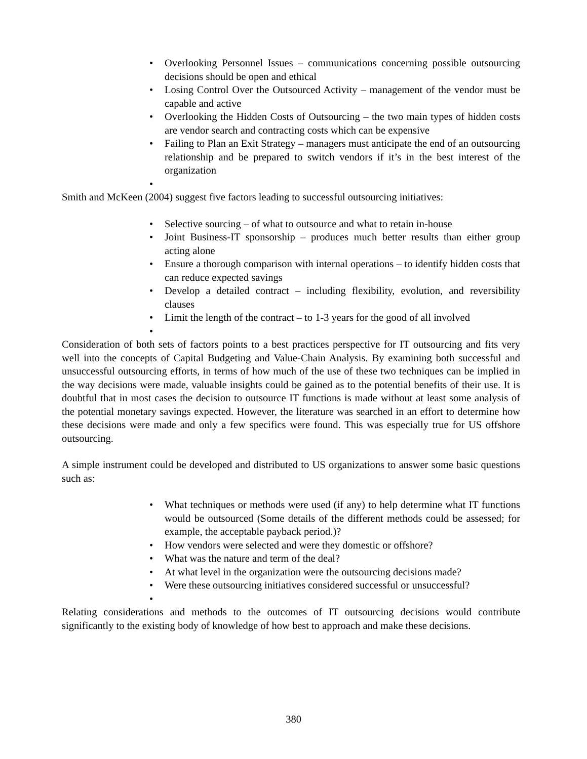• Overlooking Personnel Issues – communications concerning possible outsourcing decisions should be open and ethical
• Losing Control Over the Outsourced Activity – management of the vendor must be capable and active
• Overlooking the Hidden Costs of Outsourcing – the two main types of hidden costs are vendor search and contracting costs which can be expensive
• Failing to Plan an Exit Strategy – managers must anticipate the end of an outsourcing relationship and be prepared to switch vendors if it’s in the best interest of the organization
•
Smith and McKeen (2004) suggest five factors leading to successful outsourcing initiatives:
• Selective sourcing – of what to outsource and what to retain in-house
• Joint Business-IT sponsorship – produces much better results than either group acting alone
• Ensure a thorough comparison with internal operations – to identify hidden costs that can reduce expected savings
• Develop a detailed contract – including flexibility, evolution, and reversibility clauses
• Limit the length of the contract – to 1-3 years for the good of all involved
•
Consideration of both sets of factors points to a best practices perspective for IT outsourcing and fits very well into the concepts of Capital Budgeting and Value-Chain Analysis. By examining both successful and unsuccessful outsourcing efforts, in terms of how much of the use of these two techniques can be implied in the way decisions were made, valuable insights could be gained as to the potential benefits of their use. It is doubtful that in most cases the decision to outsource IT functions is made without at least some analysis of the potential monetary savings expected. However, the literature was searched in an effort to determine how these decisions were made and only a few specifics were found. This was especially true for US offshore outsourcing.
A simple instrument could be developed and distributed to US organizations to answer some basic questions such as:
• What techniques or methods were used (if any) to help determine what IT functions would be outsourced (Some details of the different methods could be assessed; for example, the acceptable payback period.)?
• How vendors were selected and were they domestic or offshore?
• What was the nature and term of the deal?
• At what level in the organization were the outsourcing decisions made?
• Were these outsourcing initiatives considered successful or unsuccessful?
•
Relating considerations and methods to the outcomes of IT outsourcing decisions would contribute significantly to the existing body of knowledge of how best to approach and make these decisions.
380